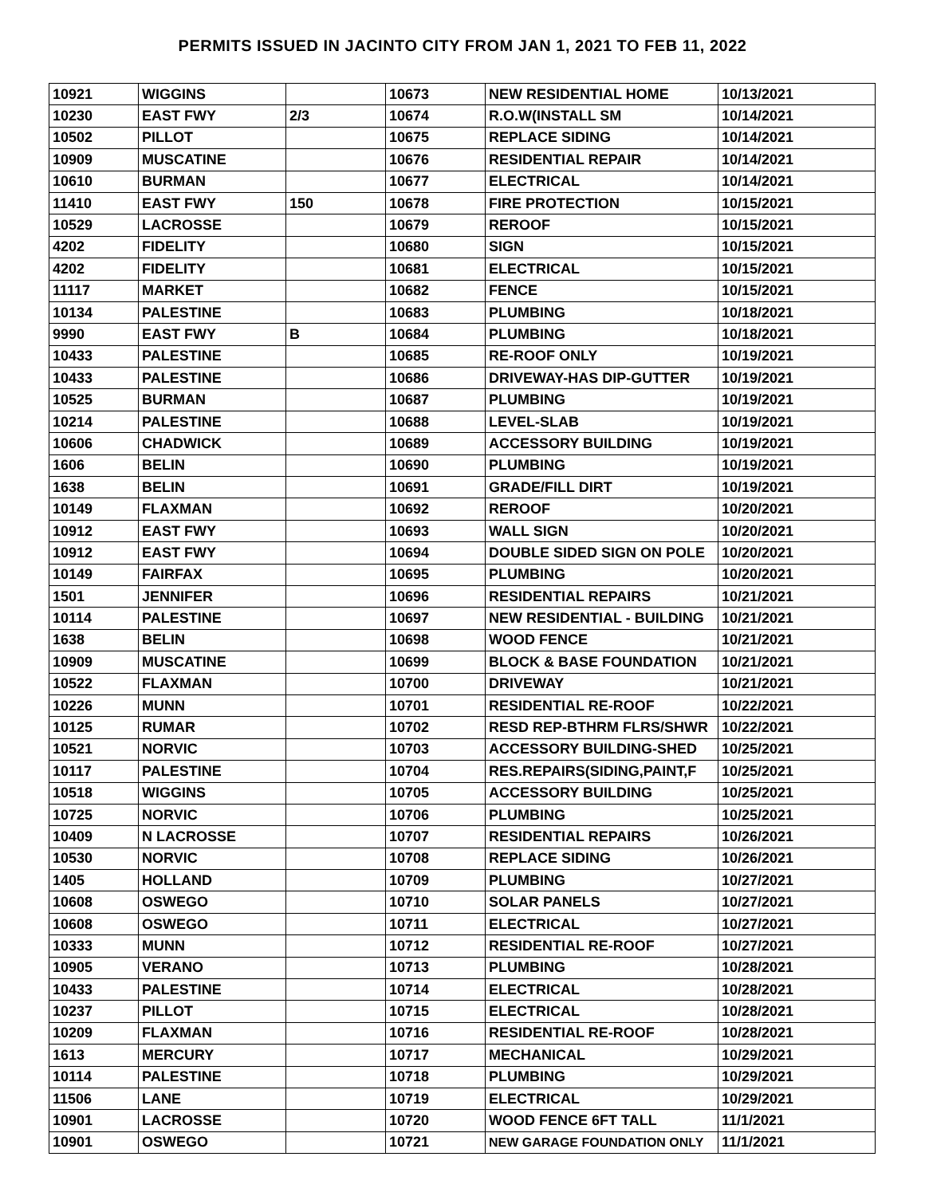PERMITS ISSUED IN JACINTO CITY FROM JAN 1, 2021 TO FEB 11, 2022
| 10921 | WIGGINS | | 10673 | NEW RESIDENTIAL HOME | 10/13/2021 |
| 10230 | EAST FWY | 2/3 | 10674 | R.O.W(INSTALL SM | 10/14/2021 |
| 10502 | PILLOT | | 10675 | REPLACE SIDING | 10/14/2021 |
| 10909 | MUSCATINE | | 10676 | RESIDENTIAL REPAIR | 10/14/2021 |
| 10610 | BURMAN | | 10677 | ELECTRICAL | 10/14/2021 |
| 11410 | EAST FWY | 150 | 10678 | FIRE PROTECTION | 10/15/2021 |
| 10529 | LACROSSE | | 10679 | REROOF | 10/15/2021 |
| 4202 | FIDELITY | | 10680 | SIGN | 10/15/2021 |
| 4202 | FIDELITY | | 10681 | ELECTRICAL | 10/15/2021 |
| 11117 | MARKET | | 10682 | FENCE | 10/15/2021 |
| 10134 | PALESTINE | | 10683 | PLUMBING | 10/18/2021 |
| 9990 | EAST FWY | B | 10684 | PLUMBING | 10/18/2021 |
| 10433 | PALESTINE | | 10685 | RE-ROOF ONLY | 10/19/2021 |
| 10433 | PALESTINE | | 10686 | DRIVEWAY-HAS DIP-GUTTER | 10/19/2021 |
| 10525 | BURMAN | | 10687 | PLUMBING | 10/19/2021 |
| 10214 | PALESTINE | | 10688 | LEVEL-SLAB | 10/19/2021 |
| 10606 | CHADWICK | | 10689 | ACCESSORY BUILDING | 10/19/2021 |
| 1606 | BELIN | | 10690 | PLUMBING | 10/19/2021 |
| 1638 | BELIN | | 10691 | GRADE/FILL DIRT | 10/19/2021 |
| 10149 | FLAXMAN | | 10692 | REROOF | 10/20/2021 |
| 10912 | EAST FWY | | 10693 | WALL SIGN | 10/20/2021 |
| 10912 | EAST FWY | | 10694 | DOUBLE SIDED SIGN ON POLE | 10/20/2021 |
| 10149 | FAIRFAX | | 10695 | PLUMBING | 10/20/2021 |
| 1501 | JENNIFER | | 10696 | RESIDENTIAL REPAIRS | 10/21/2021 |
| 10114 | PALESTINE | | 10697 | NEW RESIDENTIAL - BUILDING | 10/21/2021 |
| 1638 | BELIN | | 10698 | WOOD FENCE | 10/21/2021 |
| 10909 | MUSCATINE | | 10699 | BLOCK & BASE FOUNDATION | 10/21/2021 |
| 10522 | FLAXMAN | | 10700 | DRIVEWAY | 10/21/2021 |
| 10226 | MUNN | | 10701 | RESIDENTIAL RE-ROOF | 10/22/2021 |
| 10125 | RUMAR | | 10702 | RESD REP-BTHRM FLRS/SHWR | 10/22/2021 |
| 10521 | NORVIC | | 10703 | ACCESSORY BUILDING-SHED | 10/25/2021 |
| 10117 | PALESTINE | | 10704 | RES.REPAIRS(SIDING,PAINT,F | 10/25/2021 |
| 10518 | WIGGINS | | 10705 | ACCESSORY BUILDING | 10/25/2021 |
| 10725 | NORVIC | | 10706 | PLUMBING | 10/25/2021 |
| 10409 | N LACROSSE | | 10707 | RESIDENTIAL REPAIRS | 10/26/2021 |
| 10530 | NORVIC | | 10708 | REPLACE SIDING | 10/26/2021 |
| 1405 | HOLLAND | | 10709 | PLUMBING | 10/27/2021 |
| 10608 | OSWEGO | | 10710 | SOLAR PANELS | 10/27/2021 |
| 10608 | OSWEGO | | 10711 | ELECTRICAL | 10/27/2021 |
| 10333 | MUNN | | 10712 | RESIDENTIAL RE-ROOF | 10/27/2021 |
| 10905 | VERANO | | 10713 | PLUMBING | 10/28/2021 |
| 10433 | PALESTINE | | 10714 | ELECTRICAL | 10/28/2021 |
| 10237 | PILLOT | | 10715 | ELECTRICAL | 10/28/2021 |
| 10209 | FLAXMAN | | 10716 | RESIDENTIAL RE-ROOF | 10/28/2021 |
| 1613 | MERCURY | | 10717 | MECHANICAL | 10/29/2021 |
| 10114 | PALESTINE | | 10718 | PLUMBING | 10/29/2021 |
| 11506 | LANE | | 10719 | ELECTRICAL | 10/29/2021 |
| 10901 | LACROSSE | | 10720 | WOOD FENCE 6FT TALL | 11/1/2021 |
| 10901 | OSWEGO | | 10721 | NEW GARAGE FOUNDATION ONLY | 11/1/2021 |